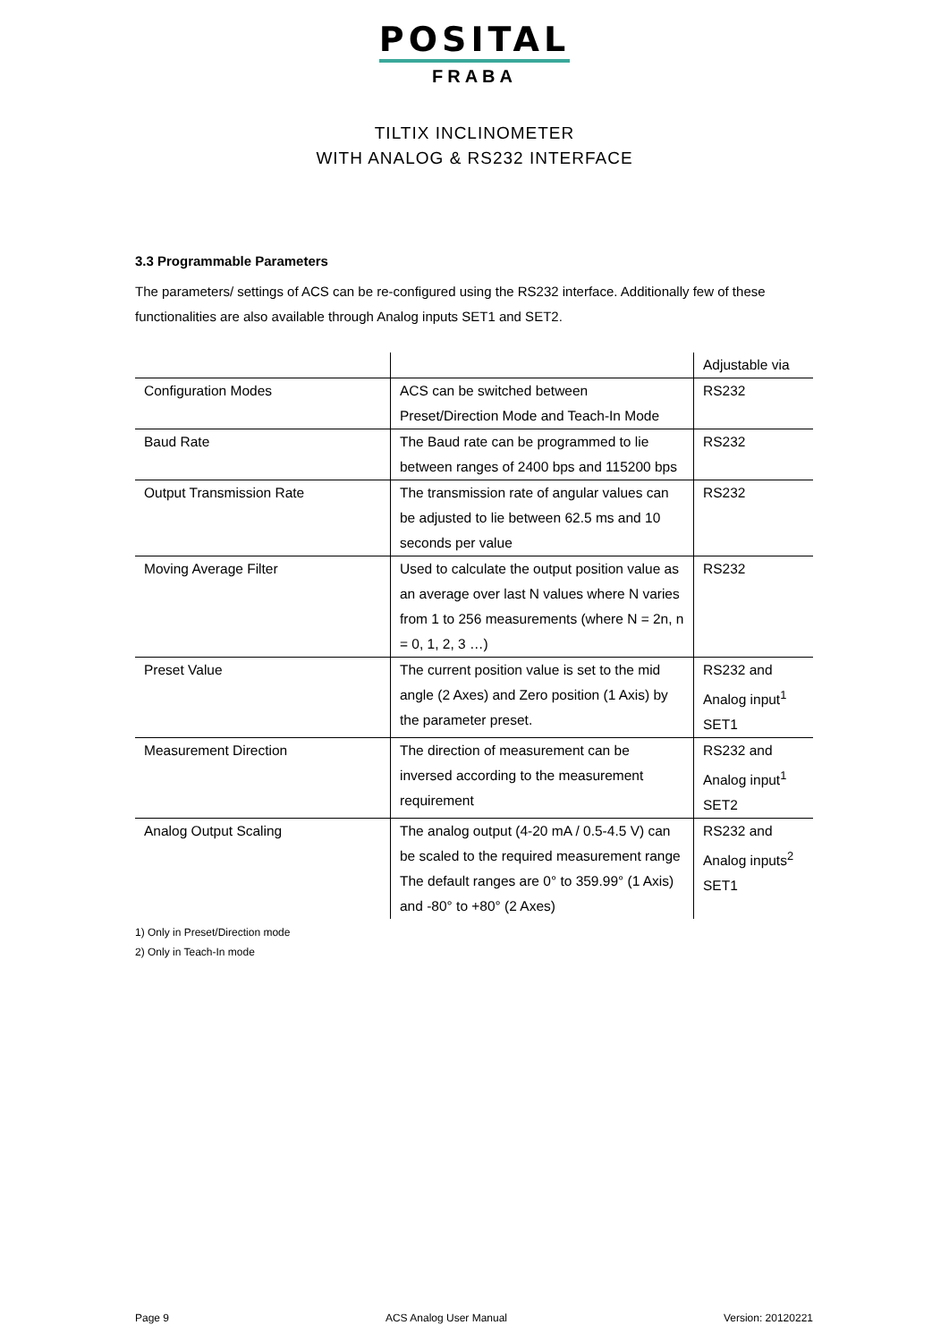POSITAL
FRABA
TILTIX INCLINOMETER
WITH ANALOG & RS232 INTERFACE
3.3 Programmable Parameters
The parameters/ settings of ACS can be re-configured using the RS232 interface. Additionally few of these functionalities are also available through Analog inputs SET1 and SET2.
| | | Adjustable via |
| Configuration Modes | ACS can be switched between Preset/Direction Mode and Teach-In Mode | RS232 |
| Baud Rate | The Baud rate can be programmed to lie between ranges of 2400 bps and 115200 bps | RS232 |
| Output Transmission Rate | The transmission rate of angular values can be adjusted to lie between 62.5 ms and 10 seconds per value | RS232 |
| Moving Average Filter | Used to calculate the output position value as an average over last N values where N varies from 1 to 256 measurements (where N = 2n, n = 0, 1, 2, 3 …) | RS232 |
| Preset Value | The current position value is set to the mid angle (2 Axes) and Zero position (1 Axis) by the parameter preset. | RS232 and Analog input<sup>1</sup> SET1 |
| Measurement Direction | The direction of measurement can be inversed according to the measurement requirement | RS232 and Analog input<sup>1</sup> SET2 |
| Analog Output Scaling | The analog output (4-20 mA / 0.5-4.5 V) can be scaled to the required measurement range The default ranges are 0° to 359.99° (1 Axis) and -80° to +80° (2 Axes) | RS232 and Analog inputs<sup>2</sup> SET1 |
1) Only in Preset/Direction mode
2) Only in Teach-In mode
Page 9 ACS Analog User Manual Version: 20120221